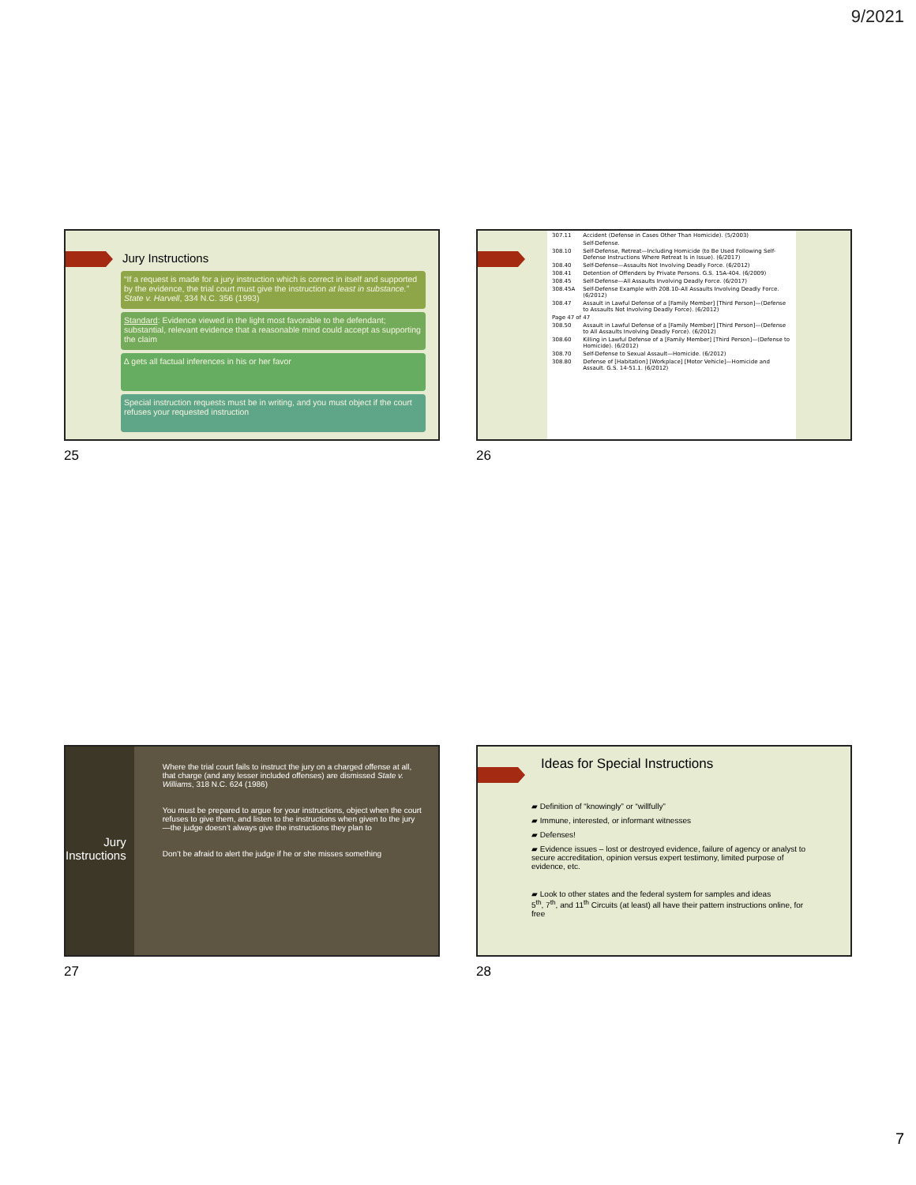9/2021
Jury Instructions
“If a request is made for a jury instruction which is correct in itself and supported by the evidence, the trial court must give the instruction at least in substance.” State v. Harvell, 334 N.C. 356 (1993)
Standard: Evidence viewed in the light most favorable to the defendant; substantial, relevant evidence that a reasonable mind could accept as supporting the claim
∆ gets all factual inferences in his or her favor
Special instruction requests must be in writing, and you must object if the court refuses your requested instruction
25
| 307.11 | Accident (Defense in Cases Other Than Homicide). (5/2003) |
| | Self-Defense. |
| 308.10 | Self-Defense, Retreat—Including Homicide (to Be Used Following Self-Defense Instructions Where Retreat Is in Issue). (6/2017) |
| 308.40 | Self-Defense—Assaults Not Involving Deadly Force. (6/2012) |
| 308.41 | Detention of Offenders by Private Persons. G.S. 15A-404. (6/2009) |
| 308.45 | Self-Defense—All Assaults Involving Deadly Force. (6/2017) |
| 308.45A | Self-Defense Example with 208.10–All Assaults Involving Deadly Force. (6/2012) |
| 308.47 | Assault in Lawful Defense of a [Family Member] [Third Person]—(Defense to Assaults Not Involving Deadly Force). (6/2012) |
| Page 47 of 47 | |
| 308.50 | Assault in Lawful Defense of a [Family Member] [Third Person]—(Defense to All Assaults Involving Deadly Force). (6/2012) |
| 308.60 | Killing in Lawful Defense of a [Family Member] [Third Person]—(Defense to Homicide). (6/2012) |
| 308.70 | Self-Defense to Sexual Assault—Homicide. (6/2012) |
| 308.80 | Defense of [Habitation] [Workplace] [Motor Vehicle]—Homicide and Assault. G.S. 14-51.1. (6/2012) |
26
Jury Instructions
Where the trial court fails to instruct the jury on a charged offense at all, that charge (and any lesser included offenses) are dismissed State v. Williams, 318 N.C. 624 (1986)
You must be prepared to argue for your instructions, object when the court refuses to give them, and listen to the instructions when given to the jury—the judge doesn’t always give the instructions they plan to
Don’t be afraid to alert the judge if he or she misses something
27
Ideas for Special Instructions
▰ Definition of “knowingly” or “willfully”
▰ Immune, interested, or informant witnesses
▰ Defenses!
▰ Evidence issues – lost or destroyed evidence, failure of agency or analyst to secure accreditation, opinion versus expert testimony, limited purpose of evidence, etc.
▰ Look to other states and the federal system for samples and ideas
5<sup>th</sup>, 7<sup>th</sup>, and 11<sup>th</sup> Circuits (at least) all have their pattern instructions online, for free
28
7